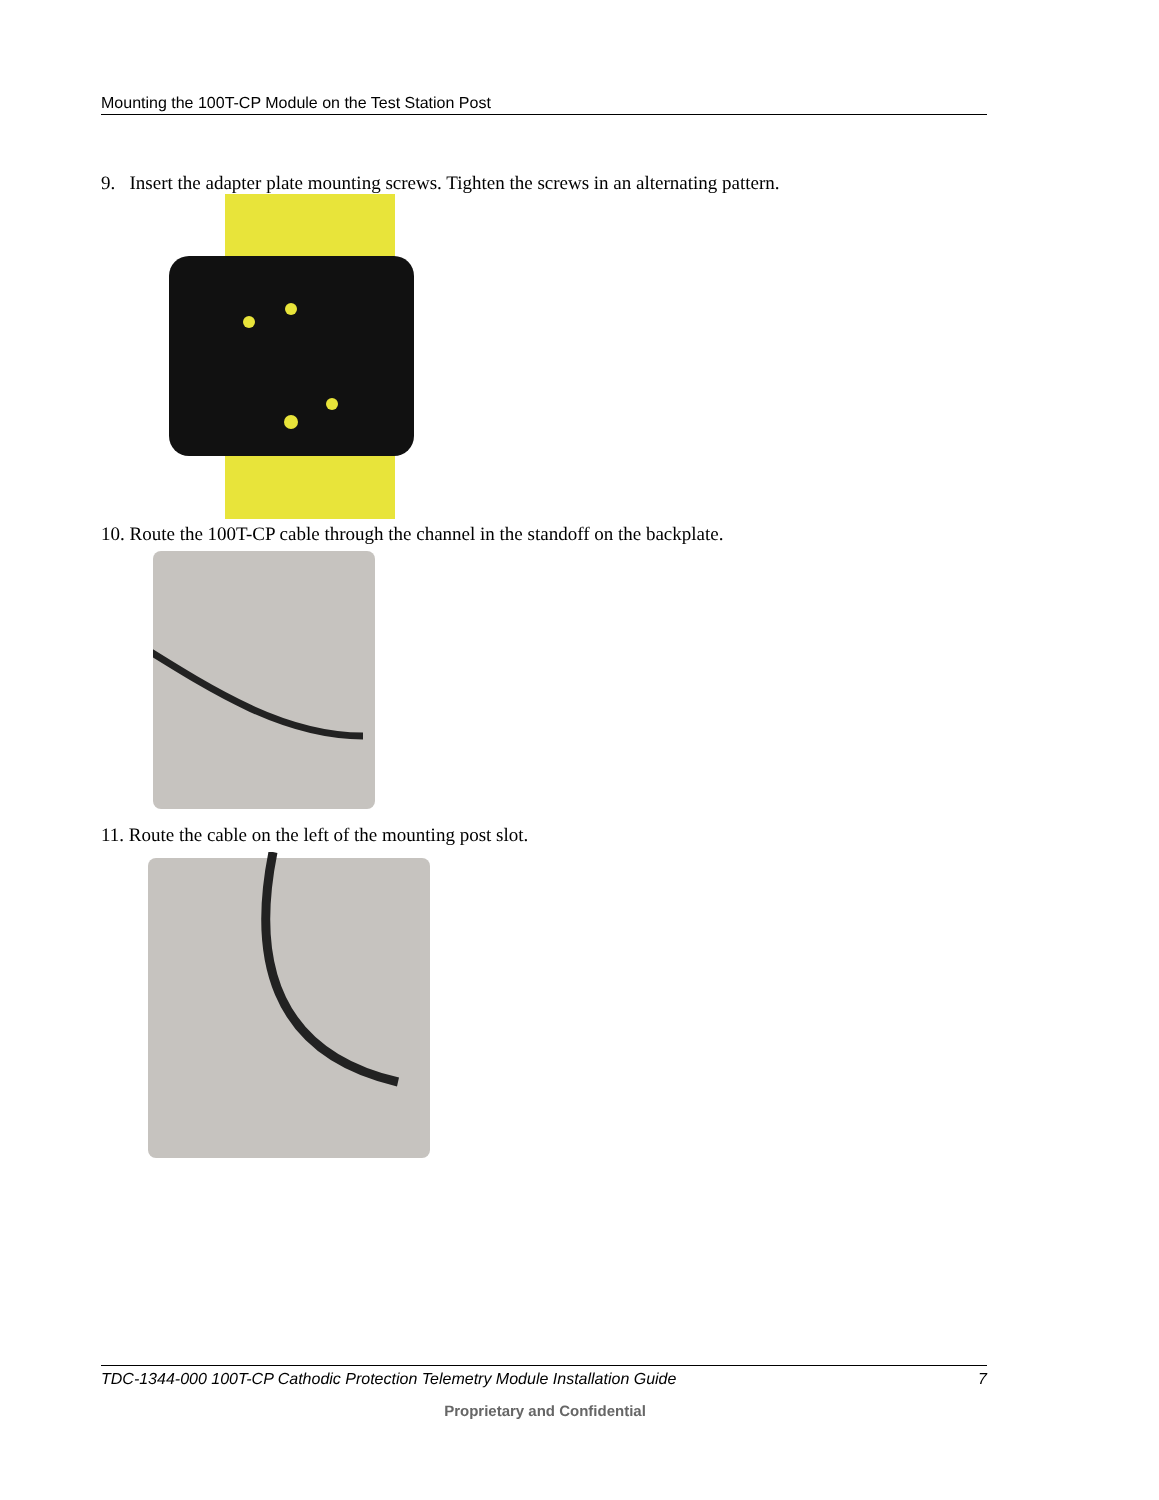Mounting the 100T-CP Module on the Test Station Post
9. Insert the adapter plate mounting screws. Tighten the screws in an alternating pattern.
10. Route the 100T-CP cable through the channel in the standoff on the backplate.
11. Route the cable on the left of the mounting post slot.
TDC-1344-000 100T-CP Cathodic Protection Telemetry Module Installation Guide 7
Proprietary and Confidential